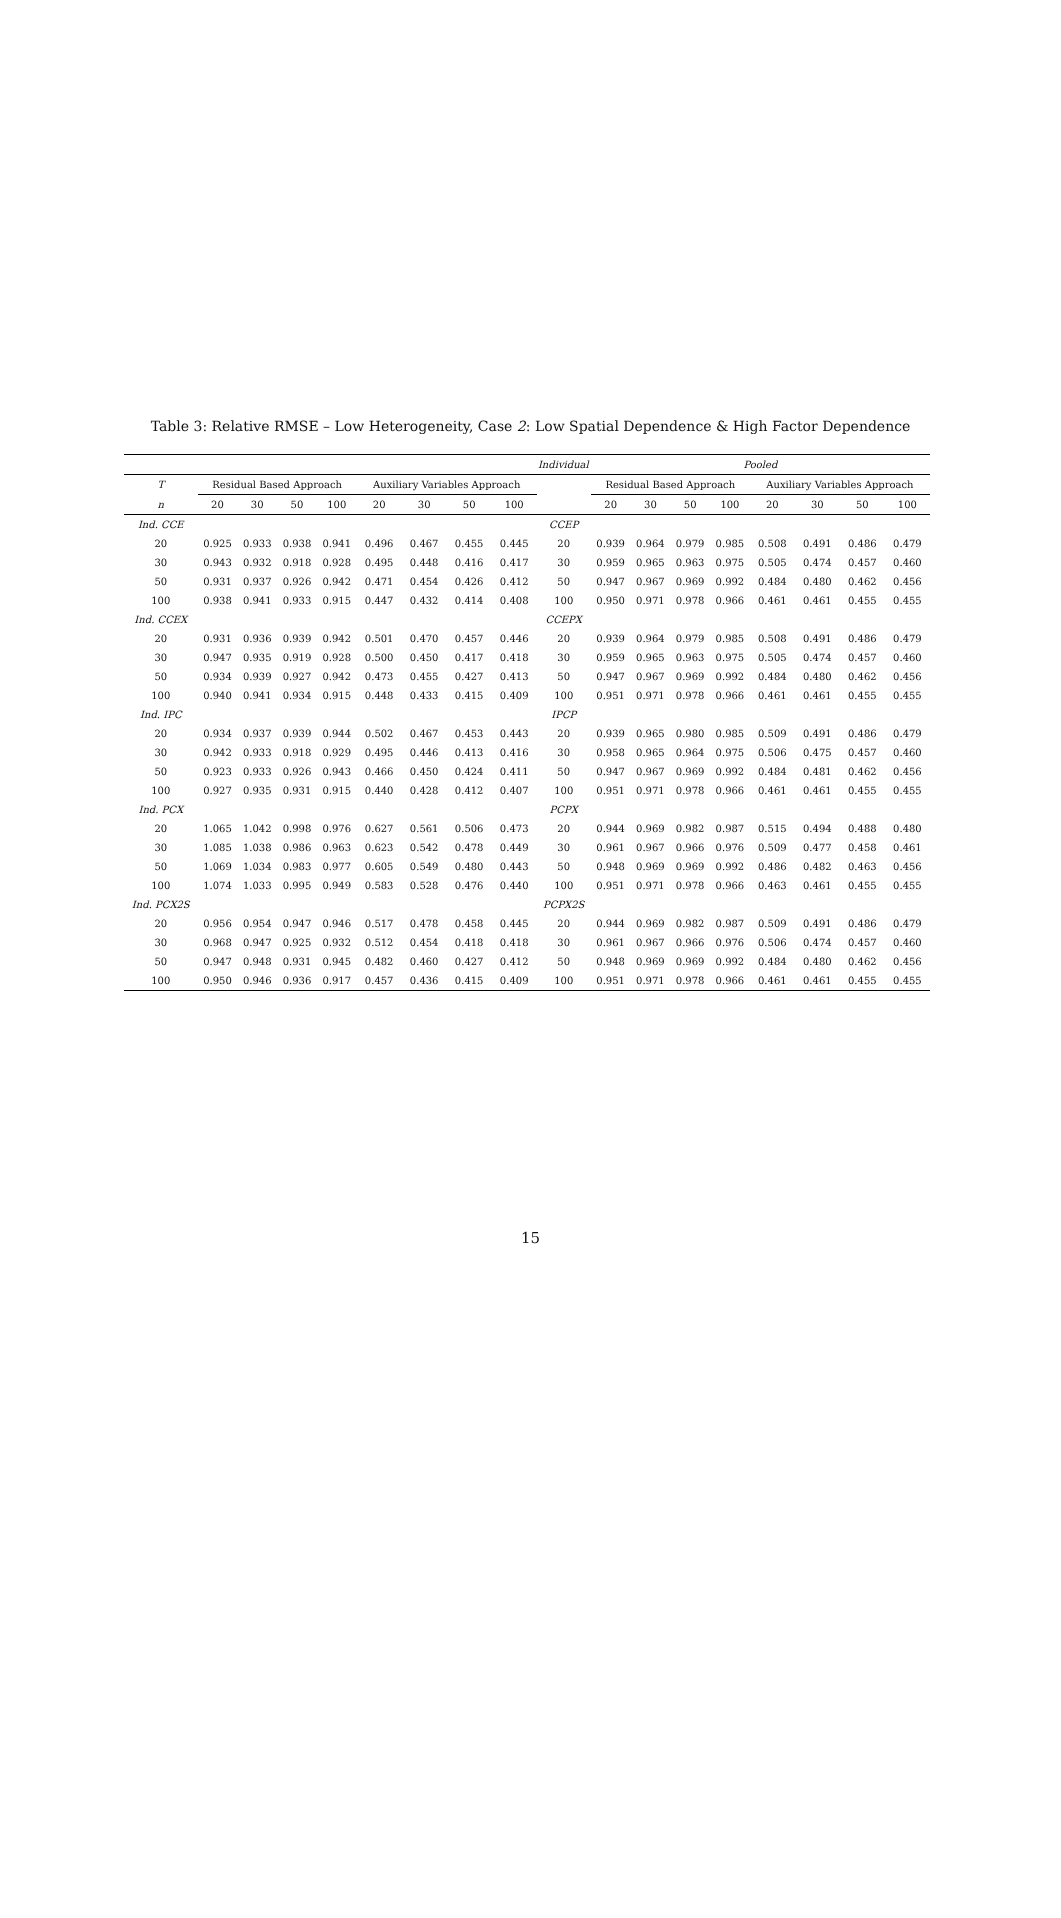Table 3: Relative RMSE – Low Heterogeneity, Case 2: Low Spatial Dependence & High Factor Dependence
| Individual | | | | | | | | | | Pooled | | | | | | | |
| --- | --- | --- | --- | --- | --- | --- | --- | --- | --- | --- | --- | --- | --- | --- | --- | --- | --- |
| T | Residual Based Approach | | | | Auxiliary Variables Approach | | | | | Residual Based Approach | | | | Auxiliary Variables Approach | | | |
| n | 20 | 30 | 50 | 100 | 20 | 30 | 50 | 100 | | 20 | 30 | 50 | 100 | 20 | 30 | 50 | 100 |
| Ind. CCE | | | | | | | | | CCEP | | | | | | | | |
| 20 | 0.925 | 0.933 | 0.938 | 0.941 | 0.496 | 0.467 | 0.455 | 0.445 | 20 | 0.939 | 0.964 | 0.979 | 0.985 | 0.508 | 0.491 | 0.486 | 0.479 |
| 30 | 0.943 | 0.932 | 0.918 | 0.928 | 0.495 | 0.448 | 0.416 | 0.417 | 30 | 0.959 | 0.965 | 0.963 | 0.975 | 0.505 | 0.474 | 0.457 | 0.460 |
| 50 | 0.931 | 0.937 | 0.926 | 0.942 | 0.471 | 0.454 | 0.426 | 0.412 | 50 | 0.947 | 0.967 | 0.969 | 0.992 | 0.484 | 0.480 | 0.462 | 0.456 |
| 100 | 0.938 | 0.941 | 0.933 | 0.915 | 0.447 | 0.432 | 0.414 | 0.408 | 100 | 0.950 | 0.971 | 0.978 | 0.966 | 0.461 | 0.461 | 0.455 | 0.455 |
| Ind. CCEX | | | | | | | | | CCEPX | | | | | | | | |
| 20 | 0.931 | 0.936 | 0.939 | 0.942 | 0.501 | 0.470 | 0.457 | 0.446 | 20 | 0.939 | 0.964 | 0.979 | 0.985 | 0.508 | 0.491 | 0.486 | 0.479 |
| 30 | 0.947 | 0.935 | 0.919 | 0.928 | 0.500 | 0.450 | 0.417 | 0.418 | 30 | 0.959 | 0.965 | 0.963 | 0.975 | 0.505 | 0.474 | 0.457 | 0.460 |
| 50 | 0.934 | 0.939 | 0.927 | 0.942 | 0.473 | 0.455 | 0.427 | 0.413 | 50 | 0.947 | 0.967 | 0.969 | 0.992 | 0.484 | 0.480 | 0.462 | 0.456 |
| 100 | 0.940 | 0.941 | 0.934 | 0.915 | 0.448 | 0.433 | 0.415 | 0.409 | 100 | 0.951 | 0.971 | 0.978 | 0.966 | 0.461 | 0.461 | 0.455 | 0.455 |
| Ind. IPC | | | | | | | | | IPCP | | | | | | | | |
| 20 | 0.934 | 0.937 | 0.939 | 0.944 | 0.502 | 0.467 | 0.453 | 0.443 | 20 | 0.939 | 0.965 | 0.980 | 0.985 | 0.509 | 0.491 | 0.486 | 0.479 |
| 30 | 0.942 | 0.933 | 0.918 | 0.929 | 0.495 | 0.446 | 0.413 | 0.416 | 30 | 0.958 | 0.965 | 0.964 | 0.975 | 0.506 | 0.475 | 0.457 | 0.460 |
| 50 | 0.923 | 0.933 | 0.926 | 0.943 | 0.466 | 0.450 | 0.424 | 0.411 | 50 | 0.947 | 0.967 | 0.969 | 0.992 | 0.484 | 0.481 | 0.462 | 0.456 |
| 100 | 0.927 | 0.935 | 0.931 | 0.915 | 0.440 | 0.428 | 0.412 | 0.407 | 100 | 0.951 | 0.971 | 0.978 | 0.966 | 0.461 | 0.461 | 0.455 | 0.455 |
| Ind. PCX | | | | | | | | | PCPX | | | | | | | | |
| 20 | 1.065 | 1.042 | 0.998 | 0.976 | 0.627 | 0.561 | 0.506 | 0.473 | 20 | 0.944 | 0.969 | 0.982 | 0.987 | 0.515 | 0.494 | 0.488 | 0.480 |
| 30 | 1.085 | 1.038 | 0.986 | 0.963 | 0.623 | 0.542 | 0.478 | 0.449 | 30 | 0.961 | 0.967 | 0.966 | 0.976 | 0.509 | 0.477 | 0.458 | 0.461 |
| 50 | 1.069 | 1.034 | 0.983 | 0.977 | 0.605 | 0.549 | 0.480 | 0.443 | 50 | 0.948 | 0.969 | 0.969 | 0.992 | 0.486 | 0.482 | 0.463 | 0.456 |
| 100 | 1.074 | 1.033 | 0.995 | 0.949 | 0.583 | 0.528 | 0.476 | 0.440 | 100 | 0.951 | 0.971 | 0.978 | 0.966 | 0.463 | 0.461 | 0.455 | 0.455 |
| Ind. PCX2S | | | | | | | | | PCPX2S | | | | | | | | |
| 20 | 0.956 | 0.954 | 0.947 | 0.946 | 0.517 | 0.478 | 0.458 | 0.445 | 20 | 0.944 | 0.969 | 0.982 | 0.987 | 0.509 | 0.491 | 0.486 | 0.479 |
| 30 | 0.968 | 0.947 | 0.925 | 0.932 | 0.512 | 0.454 | 0.418 | 0.418 | 30 | 0.961 | 0.967 | 0.966 | 0.976 | 0.506 | 0.474 | 0.457 | 0.460 |
| 50 | 0.947 | 0.948 | 0.931 | 0.945 | 0.482 | 0.460 | 0.427 | 0.412 | 50 | 0.948 | 0.969 | 0.969 | 0.992 | 0.484 | 0.480 | 0.462 | 0.456 |
| 100 | 0.950 | 0.946 | 0.936 | 0.917 | 0.457 | 0.436 | 0.415 | 0.409 | 100 | 0.951 | 0.971 | 0.978 | 0.966 | 0.461 | 0.461 | 0.455 | 0.455 |
15